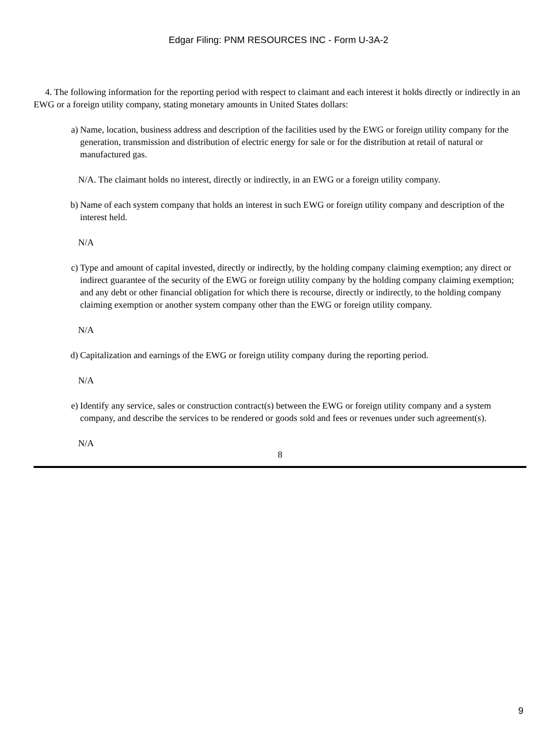Edgar Filing: PNM RESOURCES INC - Form U-3A-2
4. The following information for the reporting period with respect to claimant and each interest it holds directly or indirectly in an EWG or a foreign utility company, stating monetary amounts in United States dollars:
a) Name, location, business address and description of the facilities used by the EWG or foreign utility company for the generation, transmission and distribution of electric energy for sale or for the distribution at retail of natural or manufactured gas.
N/A. The claimant holds no interest, directly or indirectly, in an EWG or a foreign utility company.
b) Name of each system company that holds an interest in such EWG or foreign utility company and description of the interest held.
N/A
c) Type and amount of capital invested, directly or indirectly, by the holding company claiming exemption; any direct or indirect guarantee of the security of the EWG or foreign utility company by the holding company claiming exemption; and any debt or other financial obligation for which there is recourse, directly or indirectly, to the holding company claiming exemption or another system company other than the EWG or foreign utility company.
N/A
d) Capitalization and earnings of the EWG or foreign utility company during the reporting period.
N/A
e) Identify any service, sales or construction contract(s) between the EWG or foreign utility company and a system company, and describe the services to be rendered or goods sold and fees or revenues under such agreement(s).
N/A
8
9